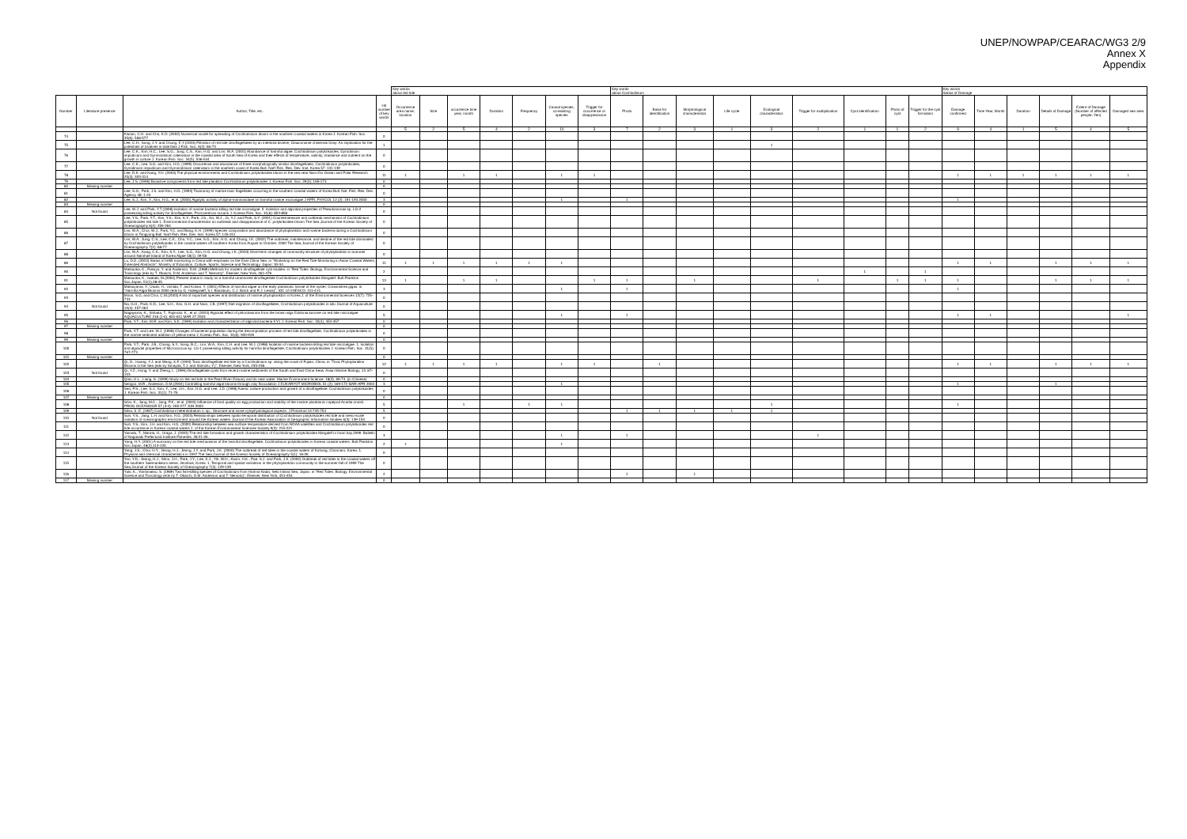UNEP/NOWPAP/CEARAC/WG3 2/9
Annex X
Appendix
| | | | | Key words about red tide | | | | | | | Key words about Cochlodinium | | | | | | | | | Key words Status of Damage | | | | | |
| --- | --- | --- | --- | --- | --- | --- | --- | --- | --- | --- | --- | --- | --- | --- | --- | --- | --- | --- | --- | --- | --- | --- | --- | --- | --- |
| Number | Literature presence | Author, Title, etc. | Hit number of key words | Occurrence area name, location | Size | occurrence time year, month | Duration | Frequency | Causal species, co-existing species | Trigger for occurrence or disappearance | Photo | Basis for identification | Morphological characteristics | Life cycle | Ecological characteristics | Trigger for multiplication | Cyst identification | Photo of cyst | Trigger for the cyst formation | Damage confirmed | Time Year, Month | Duration | Details of Damage | Extent of Damage (Number of affected people, Yen) | Damaged sea area |
| | | | | 5 | 2 | 5 | 4 | 2 | 10 | 3 | 7 | 2 | 3 | 1 | 3 | 2 | 1 | 1 | 2 | 9 | 4 | 1 | 5 | 4 | 5 |
| 74 | | Kwoun, C.H. and Cho, K.D. (2002) Numerical model for spreading of Cochlodinium bloom in the southern coastal waters in Korea J. Korean Fish. Soc. 35(6): 568-577 | 0 | | | | | | | | | | | | | | | | | | | | | | |
| 75 | | Lee, C.H., Song, J.Y. and Chung, E.Y.(2003) Filtration of red tide dinoflagellates by an intertidal bivalve, Glauconome chinensis Gray: An implication for the potentials of bivalves in tidal flats J.Fish. Soc. 6(2): 66-73 | 1 | | | | | | | | | | | | 1 | | | | | | | | | | |
| 76 | | Lee, C.K., Kim, H.C., Lee, S.G., Jung, C.S., Kim, H.G. and Lim, W.A. (2001) Abundance of harmful algae, Cochlodinium polykrikoides, Gyrodinium impudicum and Gymnodinium catenatum in the coastal area of South Sea of Korea and their effects of temperature, salinity, irradiance and nutrient on the growth in culture J. Korean Fish. Soc. 34(5), 536-544 | 0 | | | | | | | | | | | | | | | | | | | | | | |
| 77 | | Lee, C.K., Lee, S.G. and Kim, H.G. (1999) Occurrence and abundance of three morphologically similar dinoflagellates, Cochlodinium polykrikoides, Gyrodinium impudicum and Gymnodinium catenatum in the southern coast of Korea Bull. Nat'l Fish. Res. Dev. Inst. Korea 57: 131-139 | 0 | | | | | | | | | | | | | | | | | | | | | | |
| 78 | | Lee, D.K. and Kang, Y.H. (2003) The physical environments and Cochlodinium polykrikoides bloom in the sea near Naro-Do Ocean and Polar Research 25(3): 303-314 | 11 | 1 | | 1 | 1 | | 1 | 1 | | | | | | | | | | 1 | 1 | 1 | 1 | 1 | 1 |
| 79 | | Lee, J.S. (1996) Bioactive components from red tide plankton Cochlodinium polykrikoides J. Korean Fish. Soc. 29(2): 165-173 | 0 | | | | | | | | | | | | | | | | | | | | | | |
| 80 | Missing number | | 0 | | | | | | | | | | | | | | | | | | | | | | |
| 81 | | Lee, S.G., Park, J.S. and Kim, H.G. (1993) Taxonomy of marine toxic flagellates occurring in the southern coastal waters of Korea Bull. Nat. Fish. Res. Dev. Agency 48: 1-24 | 0 | | | | | | | | | | | | | | | | | | | | | | |
| 82 | | Lee, S.J., Kim, Y., Kim, H.G., et al. (2000) Algalytic activity of alpha-mannosidase on harmful marine microalgae J APPL PHYCOL 12 (2): 191-193 2000 | 3 | | | | | | 1 | | 1 | | | | | | | | | 1 | | | | | |
| 83 | Missing number | | 0 | | | | | | | | | | | | | | | | | | | | | | |
| 84 | Not found | Lee, W.J. and Park, Y.T.(1998) Isolation of marine bacteria killing red tide microalgae. II. Isolation and algicidal properties of Pseudomonas sp. LG-2 possessing killing activity for dinoflagellate, Prorocentrum micans J. Korean Fish. Soc. 31(6): 852-858 | 0 | | | | | | | | | | | | | | | | | | | | | | |
| 85 | | Lee, Y.S., Park, Y.T., Kim, Y.S., Kim, K.Y., Park, J.S., Go, W.J., Jo, Y.J. and Park, S.Y. (2001) Countermeasure and outbreak mechanism of Cochlodinium polykrikoides red tide 1. Environmental characteristics on outbreak and disappearance of C. polykrikoides bloom The Sea,Journal of the Korean Society of Oceanography 6(4): 259-264 | 0 | | | | | | | | | | | | | | | | | | | | | | |
| 86 | | Lim, W.A., Choi, W.J., Park, Y.C. and Bang, K.H. (1999) Species composition and abundance of phytoplankton and marine bacteria during a Cochlodinium bloom in Tongyong Bull. Nat'l Fish. Res. Dev. Inst. Korea 57: 145-151 | 0 | | | | | | | | | | | | | | | | | | | | | | |
| 87 | | Lim, W.A., Jung, C.S., Lee, C.K., Cho, Y.C., Lee, S.G., Kim, H.G. and Chung, I.K. (2002) The outbreak, maintenance, and decline of the red tide dominated by Cochlodinium polykrikoides in the coastal waters off southern Korea from August to October, 2000 The Sea,Journal of the Korean Society of Oceanography 7(2): 68-77 | 0 | | | | | | | | | | | | | | | | | | | | | | |
| 88 | | Lim, W.A., Kang, C.K., Kim, S.Y., Lee, S.G., Kim, H.G. and Chung, I.K. (2003) Short-term changes of community structure of phytoplankton in summer around Namhae Island of Korea Algae 18(1): 49-58 | 0 | | | | | | | | | | | | | | | | | | | | | | |
| 89 | | Lu, D.D. (2003) Status of HAB monitoring in China with emphasis on the East China Sea. in "Workshop on the Red Tide Monitoring in Asian Coastal Waters, Extended Abstracts", Ministry of Education, Culture, Sports, Science and Technology, Japan: 30-34. | 11 | 1 | 1 | 1 | 1 | 1 | 1 | | | | | | | | | | | 1 | 1 | | 1 | 1 | 1 |
| 90 | | Matsuoka, K., Fukuyo, Y. and Anderson, D.M. (1989) Methods for modern dinoflagellate cyst studies. in "Red Tides: Biology, Environmental Science and Toxicology (eds by T. Okaichi, D.M. Anderson and T. Nemoto)", Elsevier, New York, 461-479. | 2 | | | | | | | | | | | | | | 1 | | 1 | | | | | | |
| 91 | | Matsuoka, K., Iwataki, M.(2004) Present status in study on a harmful unarmored dinoflagellate Cochlodinium polykrikoides Margalef. Bull.Plankton Soc.Japan, 51(1),38-45. | 13 | 1 | | 1 | 1 | | | 1 | 1 | | 1 | | | 1 | | 1 | 1 | 1 | | | 1 | 1 | 1 |
| 92 | | Matsuyama, Y., Usuki, H., Uchida, T. and Kotani, Y. (2001) Effects of harmful algae on the early planktonic larvae of the oyster, Crassostrea gigas. in "Harmful Algal Blooms 2000 (eds by G. Hallegraeff, S.I. Blackburn, C.J. Bolch and R.J. Lewis)", IOC of UNESCO, 411-414. | 3 | | | | | | 1 | | 1 | | | | | | | | | 1 | | | | | |
| 93 | | Moon, S.G. and Choi, C.M.(2003) A list of important species and distribution of marine phytoplankton in Korea J. of the Environmental Sciences 12(7): 725-733 | 0 | | | | | | | | | | | | | | | | | | | | | | |
| 94 | Not found | Na, G.H., Park, K.D., Lee, S.H., Kim, G.H. and Nam, J.B. (1997) Diel migration of dinoflagellates, Cochlodinium polykrikoides in situ Journal of Aquaculture 10(4): 457-462 | 0 | | | | | | | | | | | | | | | | | | | | | | |
| 95 | | Nagayama, K., Shibata, T., Fujimoto, K., et al. (2003) Algicidal effect of phlorotannins from the brown alga Ecklonia kurome on red tide microalgae AQUACULTURE 218 (1-4): 601-611 MAR 27 2003 | 5 | | | | | | 1 | | 1 | | | | | | | | | 1 | 1 | | | | 1 |
| 96 | | Park, Y.T., Kim, M.R. and Kim, S.K. (1999) Isolation and characterization of algicidal bacteria KY1 J. Korean Fish. Soc. 32(4), 452-457 | 0 | | | | | | | | | | | | | | | | | | | | | | |
| 97 | Missing number | | 0 | | | | | | | | | | | | | | | | | | | | | | |
| 98 | | Park, Y.T. and Lee, W.J. (1998) Changes of bacterial population during the decomposition process of red tide dinoflagellate, Cochlodinium polykrikoides in the marine sediment addition of yellow loess J. Korean Fish. Soc. 31(6): 920-926 | 0 | | | | | | | | | | | | | | | | | | | | | | |
| 99 | Missing number | | 0 | | | | | | | | | | | | | | | | | | | | | | |
| 100 | | Park, Y.T., Park, J.B., Chung, S.Y., Song, B.C., Lim, W.A., Kim, C.H. and Lee, W.J. (1998) Isolation of marine bacteria killing red tide microalgae. 1. Isolation and algicidal properties of Micrococcus sp. LG-1 possessing killing activity for harmful dinoflagellate, Cochlodinium polykrikoides J. Korean Fish. Soc. 31(5): 767-773 | 0 | | | | | | | | | | | | | | | | | | | | | | |
| 101 | Missing number | | 0 | | | | | | | | | | | | | | | | | | | | | | |
| 102 | | Qi, D., Huang, Y.J. and Wang, X.F. (1993) Toxic dinoflagellate red tide by a Cochlodinium sp. along the coast of Fujian, China. in "Toxic Phytoplankton Blooms in the Sea (eds by Smayda, T.J. and Shimizu, Y.)", Elsevier, New York, 235-238. | 12 | 1 | 1 | 1 | 1 | | 1 | 1 | | 1 | | | | | | | | 1 | 1 | | 1 | 1 | 1 |
| 103 | Not found | Qi, Y.Z., Hong, Y. and Zheng, L. (1996) Dinoflagellate cysts from recent marine sediments of the South and East China Seas. Asian Marine Biology, 13, 87-103. | 0 | | | | | | | | | | | | | | | | | | | | | | |
| 104 | | Qian, H.L., Liang, S. (1999) Study on the red tide in the Pearl River Estuary and its near water. Marine Environment Science. 18(3), 69-74. (in Chinese) | 0 | | | | | | | | | | | | | | | | | | | | | | |
| 105 | | Sengco, M.R., Anderson, D.M.(2004) Controlling harmful algal blooms through clay flocculation J EUKARYOT MICROBIOL 51 (2): 169-172 MAR-APR 2004 | 3 | | | | | | 1 | | | | | | | | | | | 1 | | | 1 | | |
| 106 | | Seo, P.S., Lee, S.J., Kim, Y., Lee, J.H., Kim, H.G. and Lee, J.D. (1998) Axenic culture production and growth of a dinoflagellate, Cochlodinium polykrikoides J. Korean Fish. Soc. 31(1): 71-76 | 0 | | | | | | | | | | | | | | | | | | | | | | |
| 107 | Missing number | | 0 | | | | | | | | | | | | | | | | | | | | | | |
| 108 | | Shin, K., Jang, M.C., Jang, P.K., et al. (2003) Influence of food quality on egg production and viability of the marine planktonic copepod Acartia omorii. PROG OCEANOGR 57 (3-4): 265-277 JUN 2003 | 5 | | | 1 | | 1 | 1 | | | | | | 1 | | | | | 1 | | | | | |
| 109 | | Silva, S. E. (1967) Cochlodinium heterolobatum n. sp.: Structure and some cytophysiological aspects. J.Protozool.14:745-754 | 5 | | | | | | | | 1 | 1 | 1 | 1 | 1 | | | | | | | | | | |
| 110 | Not found | Suh, Y.S., Jang, L.H. and Kim, H.G. (2003) Relationships between spatio-temporal distribution of Cochlodinium polykrikoides red tide and meso-scale variation of oceanographic environment around the Korean waters Journal of the Korean Association of Geographic Information Studies 6(3): 139-150 | 0 | | | | | | | | | | | | | | | | | | | | | | |
| 111 | | Suh, Y.S., Kim, J.H. and Kim, H.G. (2000) Relationship between sea surface temperature derived from NOAA satellites and Cochlodinium polykrikoides red tide occurrence in Korean coastal waters J. of the Korean Environmental Sciences Society 9(3): 215-221 | 0 | | | | | | | | | | | | | | | | | | | | | | |
| 112 | | Yamato, T., Maruta, H., Uraga, J. (2003) The red tide formation and growth characteristics of Cochlodinium polykrikoides Margalef in Imari bay,1999. Bulletin of Nagasaki Prefectural Institute Fisheries. 28:21-26. | 3 | | | | | | 1 | | 1 | | | | | 1 | | | | | | | | | |
| 113 | | Yang, H.Y. (2001) A summary on the red tide mechanisms of the harmful dinoflagellate, Cochlodinium polykrikoides in Korean coastal waters. Bull.Plankton Soc.Japan, 48(2),113-120. | 2 | 1 | | | | | 1 | | | | | | | | | | | | | | | | |
| 114 | | Yang, J.S., Choi, H.Y., Jeong, H.J., Jeong, J.Y. and Park, J.K. (2000) The outbreak of red tides in the coastal waters of Kohung, Chonnam, Korea. 1. Physical and chemical characteristics in 1997 The Sea,Journal of the Korean Society of Oceanography 5(1): 16-26 | 0 | | | | | | | | | | | | | | | | | | | | | | |
| 115 | | Yoo, Y.D., Jeong, H.J., Shim, J.H., Park, J.Y., Lee, K.J., Yih, W.H., Kwon, H.K., Pae, S.J. and Park, J.K. (2002) Outbreak of red tides in the coastal waters off the southern Saemankeum areas, Jeonbuk, Korea. 1. Temporal and spatial variations in the phytoplankton community in the summer-fall of 1999 The Sea,Journal of the Korean Society of Oceanography 7(3): 129-139 | 0 | | | | | | | | | | | | | | | | | | | | | | |
| 116 | | Yuki, K., Yoshimatsu, S. (1989) Two fish-killing species of Cochlodinium from Harima Nada, Seto Inland Sea, Japan. in "Red Tides: Biology, Environmental Science and Toxicology (eds by T. Okaichi, D.M. Anderson and T. Nemoto)", Elsevier, New York, 451-454. | 2 | | | | | | | | 1 | | 1 | | | | | | | | | | | | |
| 117 | Missing number | | 0 | | | | | | | | | | | | | | | | | | | | | | |